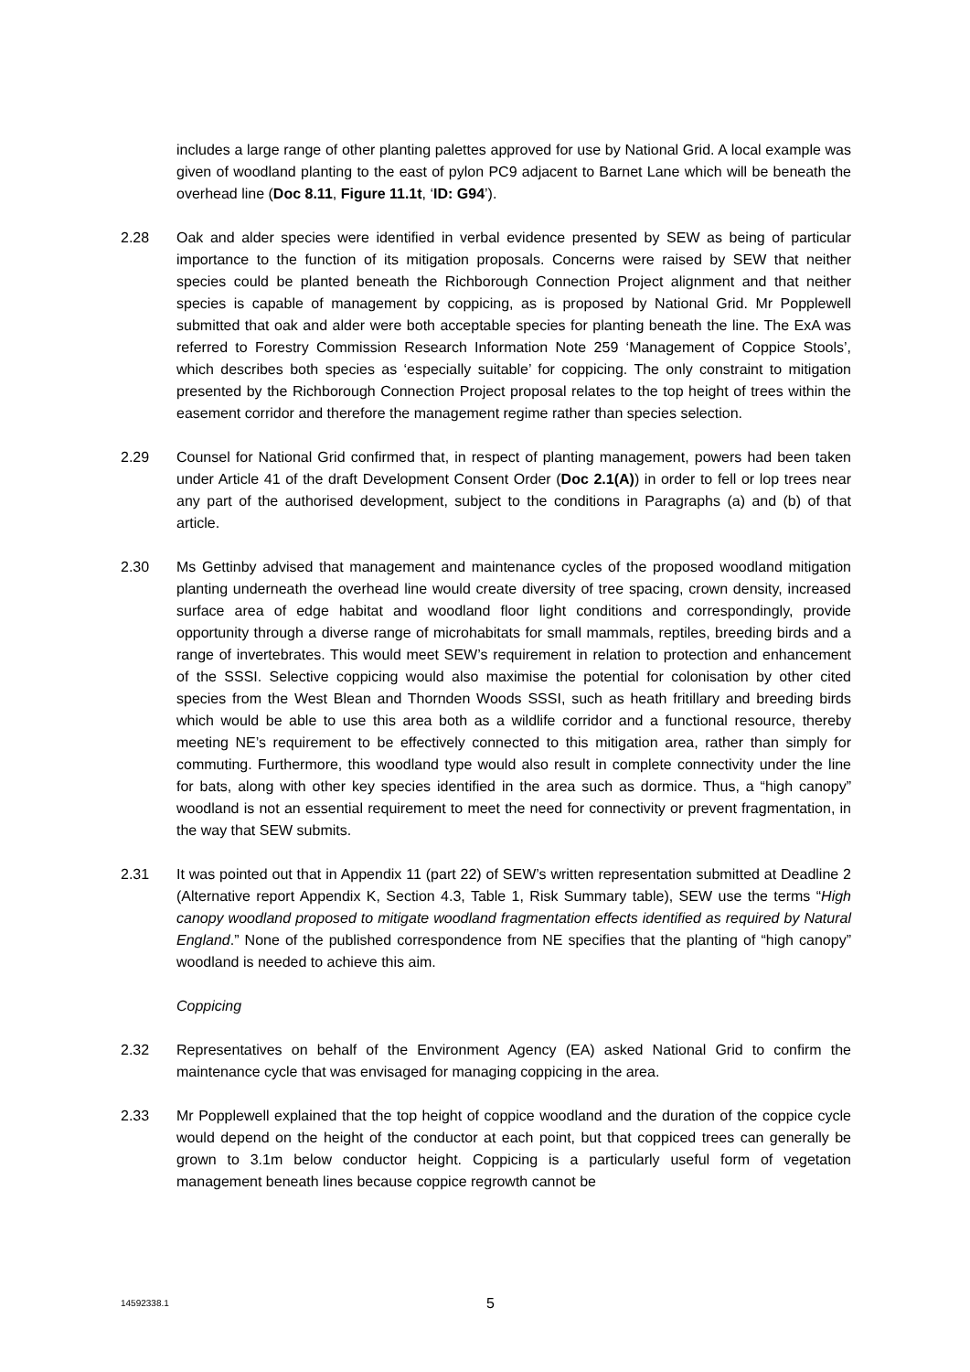includes a large range of other planting palettes approved for use by National Grid. A local example was given of woodland planting to the east of pylon PC9 adjacent to Barnet Lane which will be beneath the overhead line (Doc 8.11, Figure 11.1t, ‘ID: G94’).
2.28 Oak and alder species were identified in verbal evidence presented by SEW as being of particular importance to the function of its mitigation proposals. Concerns were raised by SEW that neither species could be planted beneath the Richborough Connection Project alignment and that neither species is capable of management by coppicing, as is proposed by National Grid. Mr Popplewell submitted that oak and alder were both acceptable species for planting beneath the line. The ExA was referred to Forestry Commission Research Information Note 259 ‘Management of Coppice Stools’, which describes both species as ‘especially suitable’ for coppicing. The only constraint to mitigation presented by the Richborough Connection Project proposal relates to the top height of trees within the easement corridor and therefore the management regime rather than species selection.
2.29 Counsel for National Grid confirmed that, in respect of planting management, powers had been taken under Article 41 of the draft Development Consent Order (Doc 2.1(A)) in order to fell or lop trees near any part of the authorised development, subject to the conditions in Paragraphs (a) and (b) of that article.
2.30 Ms Gettinby advised that management and maintenance cycles of the proposed woodland mitigation planting underneath the overhead line would create diversity of tree spacing, crown density, increased surface area of edge habitat and woodland floor light conditions and correspondingly, provide opportunity through a diverse range of microhabitats for small mammals, reptiles, breeding birds and a range of invertebrates. This would meet SEW’s requirement in relation to protection and enhancement of the SSSI. Selective coppicing would also maximise the potential for colonisation by other cited species from the West Blean and Thornden Woods SSSI, such as heath fritillary and breeding birds which would be able to use this area both as a wildlife corridor and a functional resource, thereby meeting NE’s requirement to be effectively connected to this mitigation area, rather than simply for commuting. Furthermore, this woodland type would also result in complete connectivity under the line for bats, along with other key species identified in the area such as dormice. Thus, a “high canopy” woodland is not an essential requirement to meet the need for connectivity or prevent fragmentation, in the way that SEW submits.
2.31 It was pointed out that in Appendix 11 (part 22) of SEW’s written representation submitted at Deadline 2 (Alternative report Appendix K, Section 4.3, Table 1, Risk Summary table), SEW use the terms “High canopy woodland proposed to mitigate woodland fragmentation effects identified as required by Natural England.” None of the published correspondence from NE specifies that the planting of “high canopy” woodland is needed to achieve this aim.
Coppicing
2.32 Representatives on behalf of the Environment Agency (EA) asked National Grid to confirm the maintenance cycle that was envisaged for managing coppicing in the area.
2.33 Mr Popplewell explained that the top height of coppice woodland and the duration of the coppice cycle would depend on the height of the conductor at each point, but that coppiced trees can generally be grown to 3.1m below conductor height. Coppicing is a particularly useful form of vegetation management beneath lines because coppice regrowth cannot be
14592338.1
5